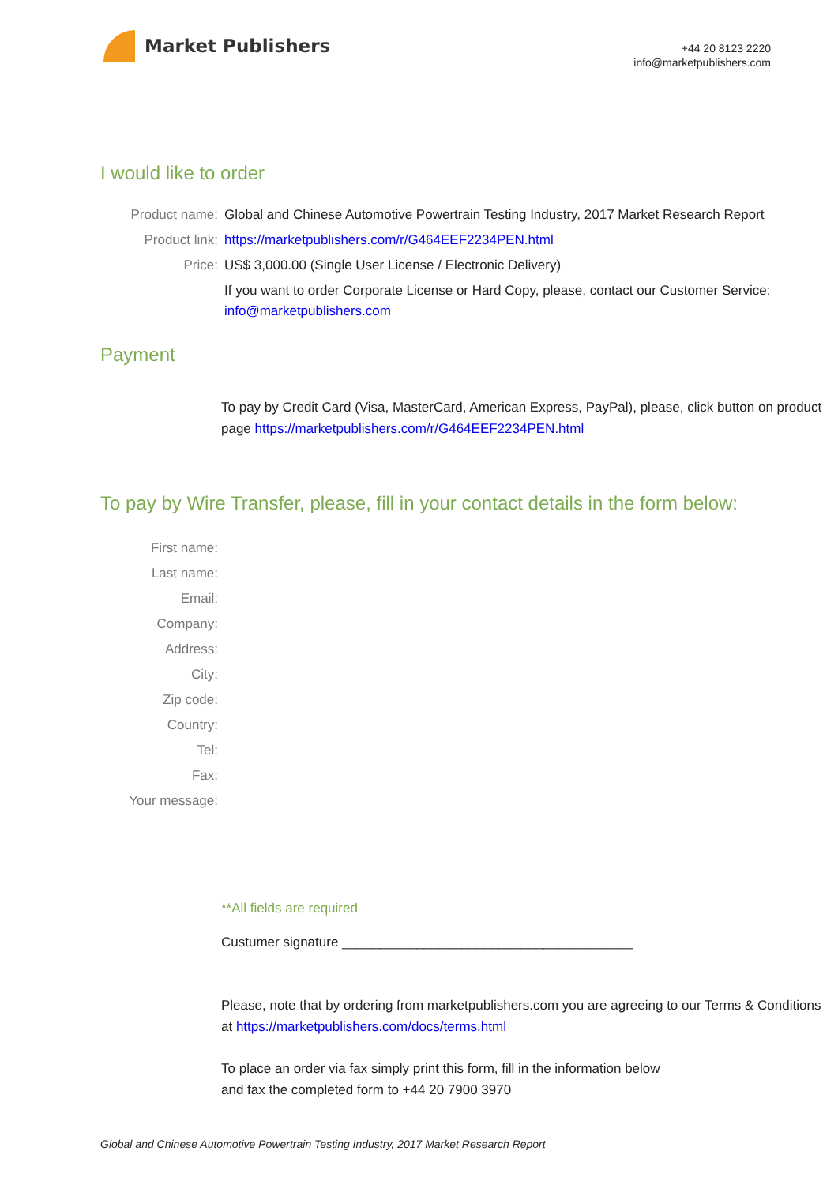Market Publishers
+44 20 8123 2220
info@marketpublishers.com
I would like to order
| Product name: | Global and Chinese Automotive Powertrain Testing Industry, 2017 Market Research Report |
| Product link: | https://marketpublishers.com/r/G464EEF2234PEN.html |
| Price: | US$ 3,000.00 (Single User License / Electronic Delivery) |
| | If you want to order Corporate License or Hard Copy, please, contact our Customer Service: info@marketpublishers.com |
Payment
To pay by Credit Card (Visa, MasterCard, American Express, PayPal), please, click button on product page https://marketpublishers.com/r/G464EEF2234PEN.html
To pay by Wire Transfer, please, fill in your contact details in the form below:
| First name: | |
| Last name: | |
| Email: | |
| Company: | |
| Address: | |
| City: | |
| Zip code: | |
| Country: | |
| Tel: | |
| Fax: | |
| Your message: | |
**All fields are required
Custumer signature _______________________________________
Please, note that by ordering from marketpublishers.com you are agreeing to our Terms & Conditions at https://marketpublishers.com/docs/terms.html
To place an order via fax simply print this form, fill in the information below
and fax the completed form to +44 20 7900 3970
Global and Chinese Automotive Powertrain Testing Industry, 2017 Market Research Report